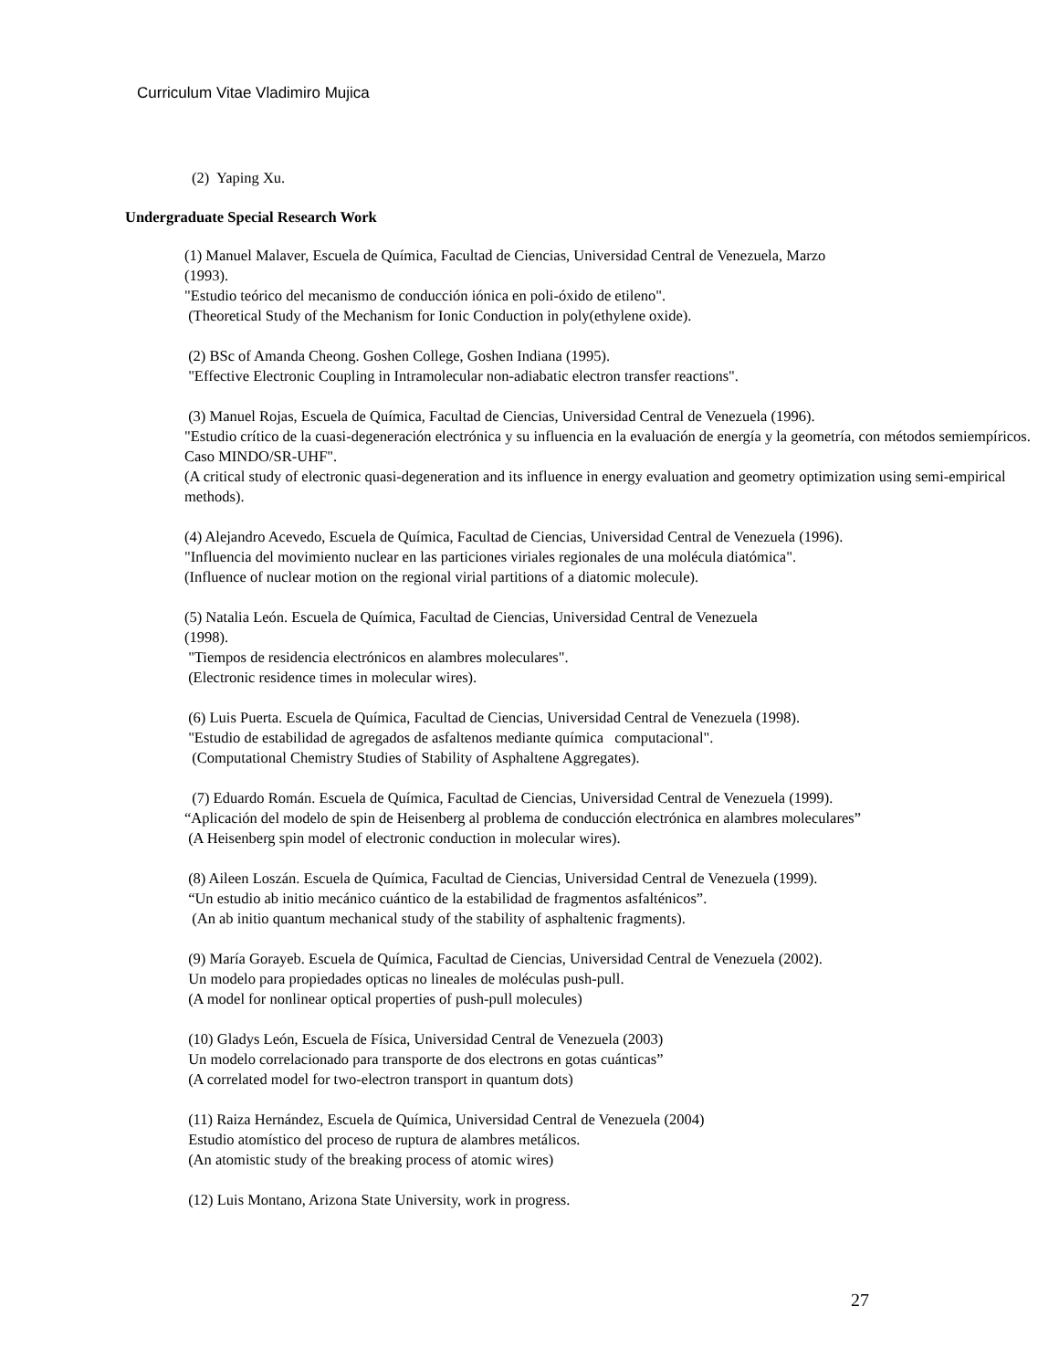Curriculum Vitae Vladimiro Mujica
(2) Yaping Xu.
Undergraduate Special Research Work
(1) Manuel Malaver, Escuela de Química, Facultad de Ciencias, Universidad Central de Venezuela, Marzo
(1993).
"Estudio teórico del mecanismo de conducción iónica en poli-óxido de etileno".
(Theoretical Study of the Mechanism for Ionic Conduction in poly(ethylene oxide).
(2) BSc of Amanda Cheong. Goshen College, Goshen Indiana (1995).
"Effective Electronic Coupling in Intramolecular non-adiabatic electron transfer reactions".
(3) Manuel Rojas, Escuela de Química, Facultad de Ciencias, Universidad Central de Venezuela (1996).
"Estudio crítico de la cuasi-degeneración electrónica y su influencia en la evaluación de energía y la geometría, con métodos semiempíricos. Caso MINDO/SR-UHF".
(A critical study of electronic quasi-degeneration and its influence in energy evaluation and geometry optimization using semi-empirical methods).
(4) Alejandro Acevedo, Escuela de Química, Facultad de Ciencias, Universidad Central de Venezuela (1996).
"Influencia del movimiento nuclear en las particiones viriales regionales de una molécula diatómica".
(Influence of nuclear motion on the regional virial partitions of a diatomic molecule).
(5) Natalia León. Escuela de Química, Facultad de Ciencias, Universidad Central de Venezuela
(1998).
"Tiempos de residencia electrónicos en alambres moleculares".
(Electronic residence times in molecular wires).
(6) Luis Puerta. Escuela de Química, Facultad de Ciencias, Universidad Central de Venezuela (1998).
"Estudio de estabilidad de agregados de asfaltenos mediante química computacional".
(Computational Chemistry Studies of Stability of Asphaltene Aggregates).
(7) Eduardo Román. Escuela de Química, Facultad de Ciencias, Universidad Central de Venezuela (1999).
“Aplicación del modelo de spin de Heisenberg al problema de conducción electrónica en alambres moleculares”
(A Heisenberg spin model of electronic conduction in molecular wires).
(8) Aileen Loszán. Escuela de Química, Facultad de Ciencias, Universidad Central de Venezuela (1999).
“Un estudio ab initio mecánico cuántico de la estabilidad de fragmentos asfalténicos”.
(An ab initio quantum mechanical study of the stability of asphaltenic fragments).
(9) María Gorayeb. Escuela de Química, Facultad de Ciencias, Universidad Central de Venezuela (2002).
Un modelo para propiedades opticas no lineales de moléculas push-pull.
(A model for nonlinear optical properties of push-pull molecules)
(10) Gladys León, Escuela de Física, Universidad Central de Venezuela (2003)
Un modelo correlacionado para transporte de dos electrons en gotas cuánticas”
(A correlated model for two-electron transport in quantum dots)
(11) Raiza Hernández, Escuela de Química, Universidad Central de Venezuela (2004)
Estudio atomístico del proceso de ruptura de alambres metálicos.
(An atomistic study of the breaking process of atomic wires)
(12) Luis Montano, Arizona State University, work in progress.
27